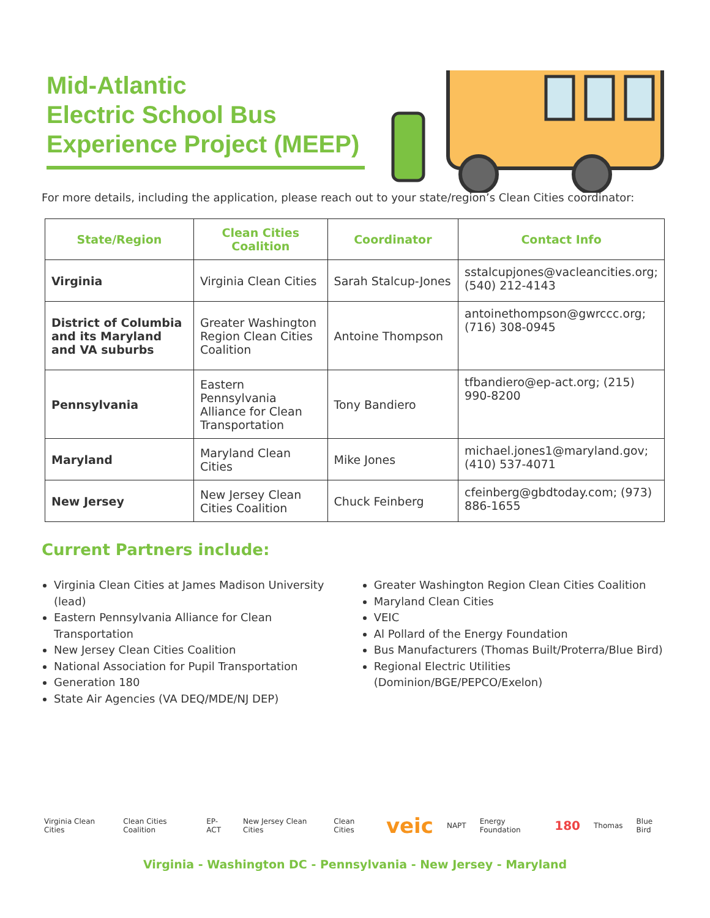Mid-Atlantic
Electric School Bus
Experience Project (MEEP)
For more details, including the application, please reach out to your state/region’s Clean Cities coordinator:
| State/Region | Clean Cities Coalition | Coordinator | Contact Info |
| --- | --- | --- | --- |
| Virginia | Virginia Clean Cities | Sarah Stalcup-Jones | sstalcupjones@vacleancities.org ; (540) 212-4143 |
| District of Columbia and its Maryland and VA suburbs | Greater Washington Region Clean Cities Coalition | Antoine Thompson | antoinethompson@gwrccc.org ; (716) 308-0945 |
| Pennsylvania | Eastern Pennsylvania Alliance for Clean Transportation | Tony Bandiero | tfbandiero@ep-act.org ; (215) 990-8200 |
| Maryland | Maryland Clean Cities | Mike Jones | michael.jones1@maryland.gov ; (410) 537-4071 |
| New Jersey | New Jersey Clean Cities Coalition | Chuck Feinberg | cfeinberg@gbdtoday.com ; (973) 886-1655 |
Current Partners include:
Virginia Clean Cities at James Madison University (lead)
Eastern Pennsylvania Alliance for Clean Transportation
New Jersey Clean Cities Coalition
National Association for Pupil Transportation
Generation 180
State Air Agencies (VA DEQ/MDE/NJ DEP)
Greater Washington Region Clean Cities Coalition
Maryland Clean Cities
VEIC
Al Pollard of the Energy Foundation
Bus Manufacturers (Thomas Built/Proterra/Blue Bird)
Regional Electric Utilities (Dominion/BGE/PEPCO/Exelon)
Virginia Clean Cities Clean Cities Coalition EP-ACT New Jersey Clean Cities Clean Cities veic NAPT Energy Foundation 180 Thomas Blue Bird
Virginia - Washington DC - Pennsylvania - New Jersey - Maryland